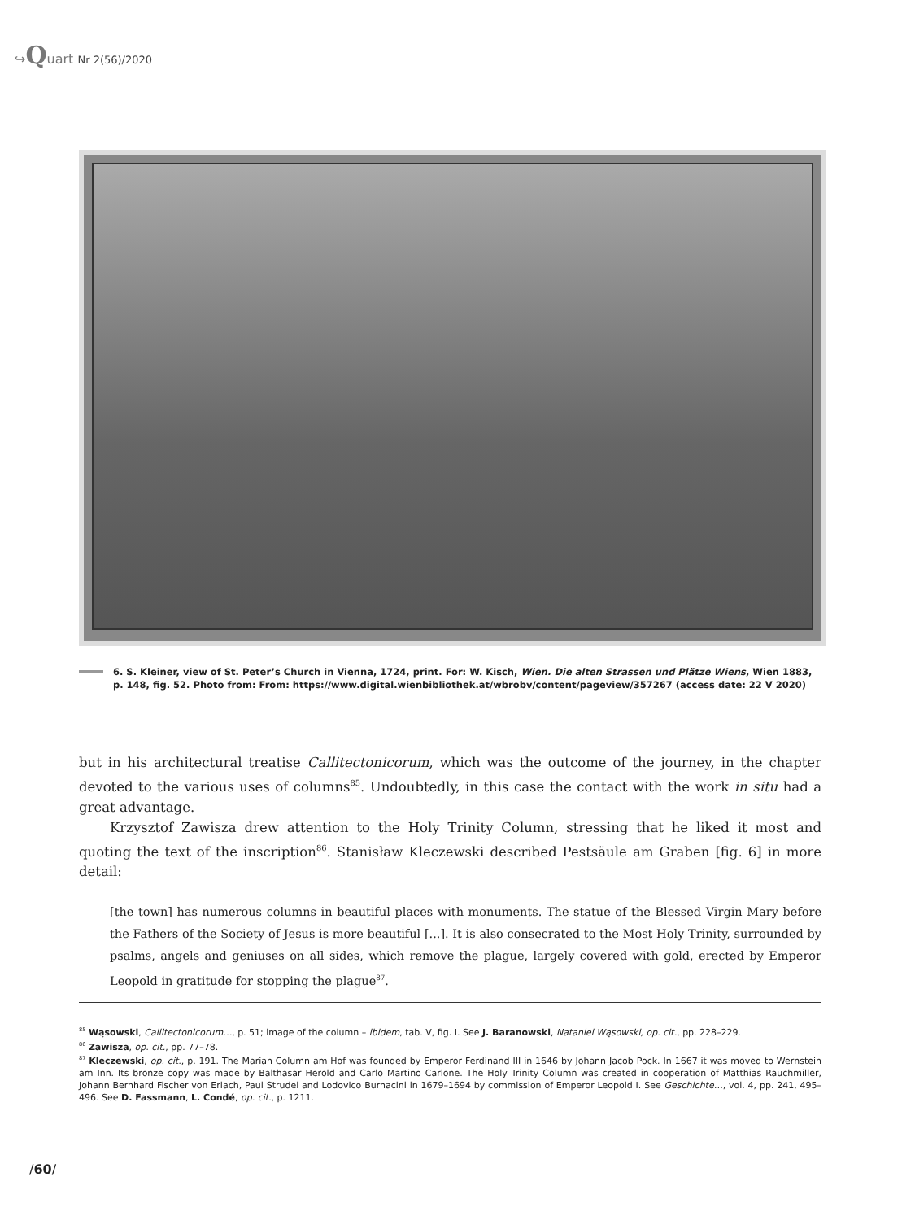↪Quart Nr 2(56)/2020
6. S. Kleiner, view of St. Peter’s Church in Vienna, 1724, print. For: W. Kisch, Wien. Die alten Strassen und Plätze Wiens, Wien 1883, p. 148, fig. 52. Photo from: From: https://www.digital.wienbibliothek.at/wbrobv/content/pageview/357267 (access date: 22 V 2020)
but in his architectural treatise Callitectonicorum, which was the outcome of the journey, in the chapter devoted to the various uses of columns<sup>85</sup>. Undoubtedly, in this case the contact with the work in situ had a great advantage.
Krzysztof Zawisza drew attention to the Holy Trinity Column, stressing that he liked it most and quoting the text of the inscription<sup>86</sup>. Stanisław Kleczewski described Pestsäule am Graben [fig. 6] in more detail:
[the town] has numerous columns in beautiful places with monuments. The statue of the Blessed Virgin Mary before the Fathers of the Society of Jesus is more beautiful [...]. It is also consecrated to the Most Holy Trinity, surrounded by psalms, angels and geniuses on all sides, which remove the plague, largely covered with gold, erected by Emperor Leopold in gratitude for stopping the plague<sup>87</sup>.
<sup>85</sup> Wąsowski, Callitectonicorum…, p. 51; image of the column – ibidem, tab. V, fig. I. See J. Baranowski, Nataniel Wąsowski, op. cit., pp. 228–229.
<sup>86</sup> Zawisza, op. cit., pp. 77–78.
<sup>87</sup> Kleczewski, op. cit., p. 191. The Marian Column am Hof was founded by Emperor Ferdinand III in 1646 by Johann Jacob Pock. In 1667 it was moved to Wernstein am Inn. Its bronze copy was made by Balthasar Herold and Carlo Martino Carlone. The Holy Trinity Column was created in cooperation of Matthias Rauchmiller, Johann Bernhard Fischer von Erlach, Paul Strudel and Lodovico Burnacini in 1679–1694 by commission of Emperor Leopold I. See Geschichte…, vol. 4, pp. 241, 495–496. See D. Fassmann, L. Condé, op. cit., p. 1211.
/60/